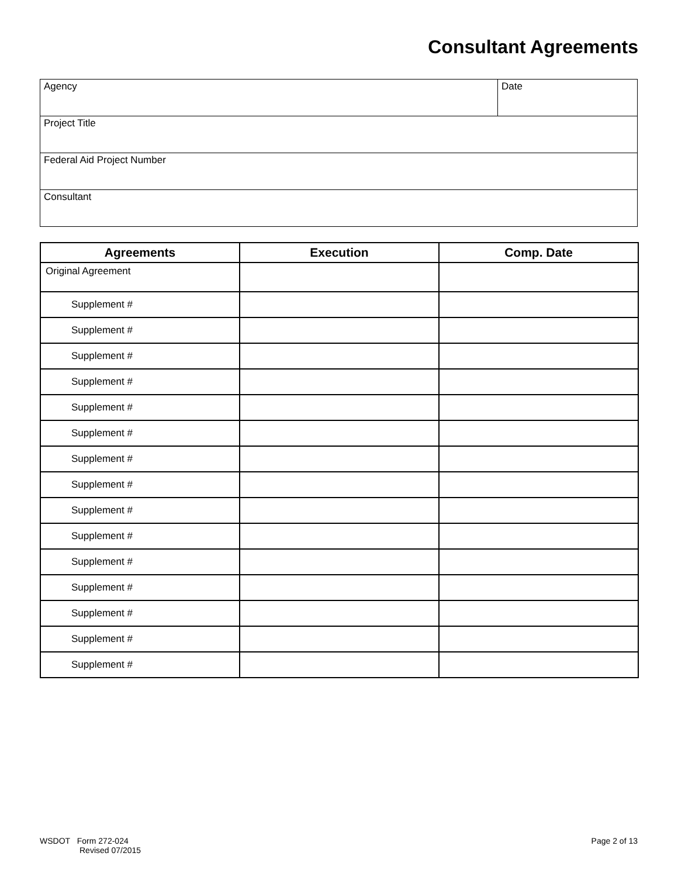Consultant Agreements
| Agency | Date |
| Project Title | |
| Federal Aid Project Number | |
| Consultant | |
| Agreements | Execution | Comp. Date |
| --- | --- | --- |
| Original Agreement | | |
| Supplement # | | |
| Supplement # | | |
| Supplement # | | |
| Supplement # | | |
| Supplement # | | |
| Supplement # | | |
| Supplement # | | |
| Supplement # | | |
| Supplement # | | |
| Supplement # | | |
| Supplement # | | |
| Supplement # | | |
| Supplement # | | |
| Supplement # | | |
| Supplement # | | |
WSDOT Form 272-024
Revised 07/2015
Page 2 of 13